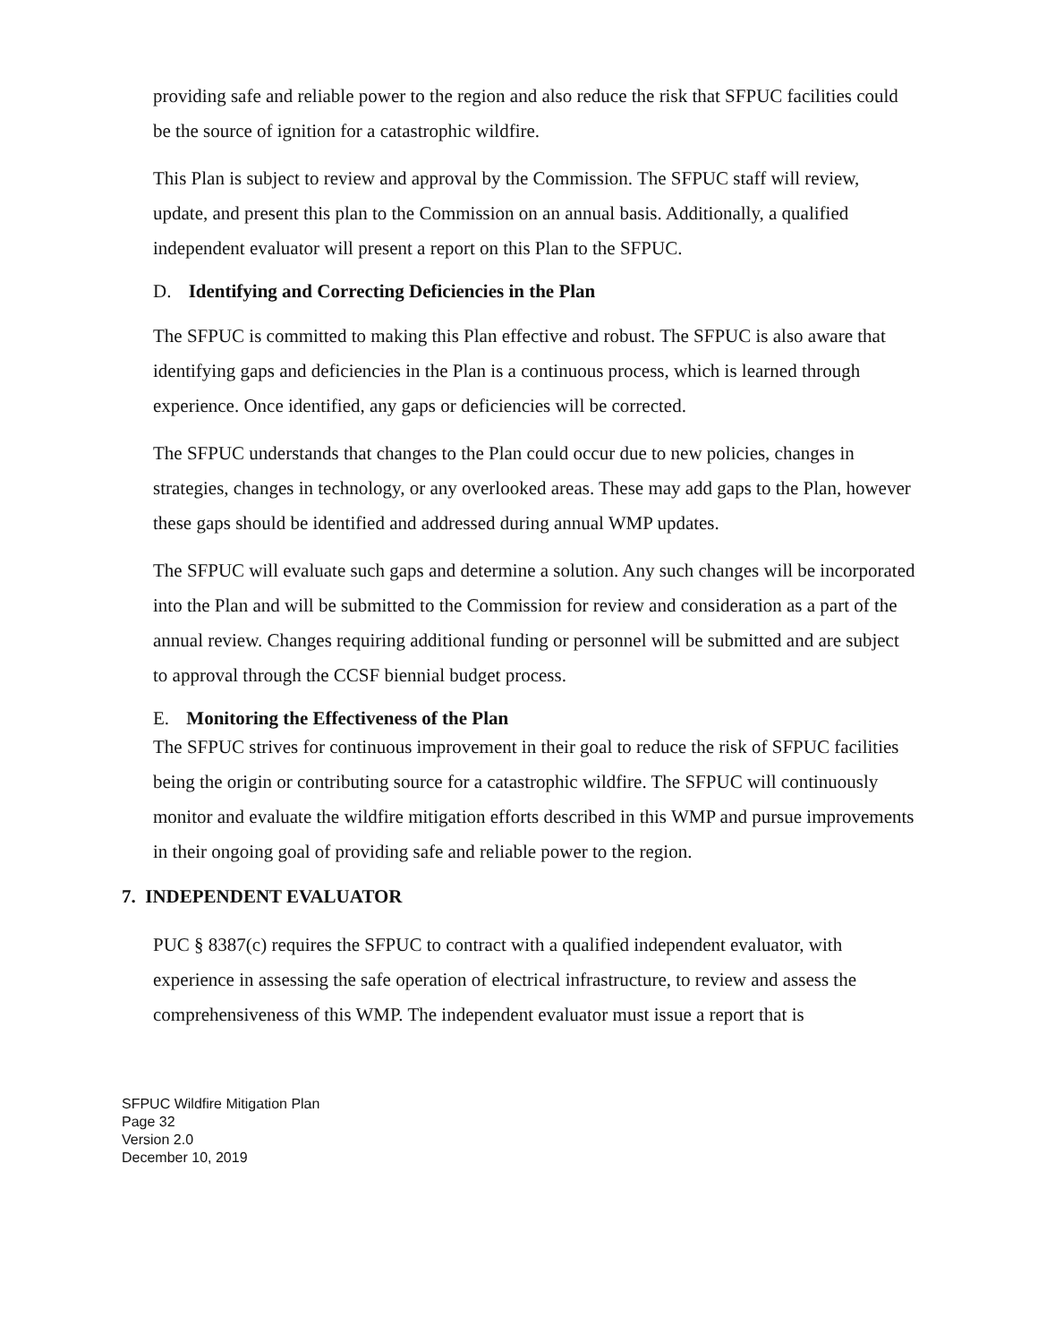providing safe and reliable power to the region and also reduce the risk that SFPUC facilities could be the source of ignition for a catastrophic wildfire.
This Plan is subject to review and approval by the Commission. The SFPUC staff will review, update, and present this plan to the Commission on an annual basis. Additionally, a qualified independent evaluator will present a report on this Plan to the SFPUC.
D. Identifying and Correcting Deficiencies in the Plan
The SFPUC is committed to making this Plan effective and robust. The SFPUC is also aware that identifying gaps and deficiencies in the Plan is a continuous process, which is learned through experience. Once identified, any gaps or deficiencies will be corrected.
The SFPUC understands that changes to the Plan could occur due to new policies, changes in strategies, changes in technology, or any overlooked areas. These may add gaps to the Plan, however these gaps should be identified and addressed during annual WMP updates.
The SFPUC will evaluate such gaps and determine a solution. Any such changes will be incorporated into the Plan and will be submitted to the Commission for review and consideration as a part of the annual review. Changes requiring additional funding or personnel will be submitted and are subject to approval through the CCSF biennial budget process.
E. Monitoring the Effectiveness of the Plan
The SFPUC strives for continuous improvement in their goal to reduce the risk of SFPUC facilities being the origin or contributing source for a catastrophic wildfire. The SFPUC will continuously monitor and evaluate the wildfire mitigation efforts described in this WMP and pursue improvements in their ongoing goal of providing safe and reliable power to the region.
7. INDEPENDENT EVALUATOR
PUC § 8387(c) requires the SFPUC to contract with a qualified independent evaluator, with experience in assessing the safe operation of electrical infrastructure, to review and assess the comprehensiveness of this WMP. The independent evaluator must issue a report that is
SFPUC Wildfire Mitigation Plan
Page 32
Version 2.0
December 10, 2019